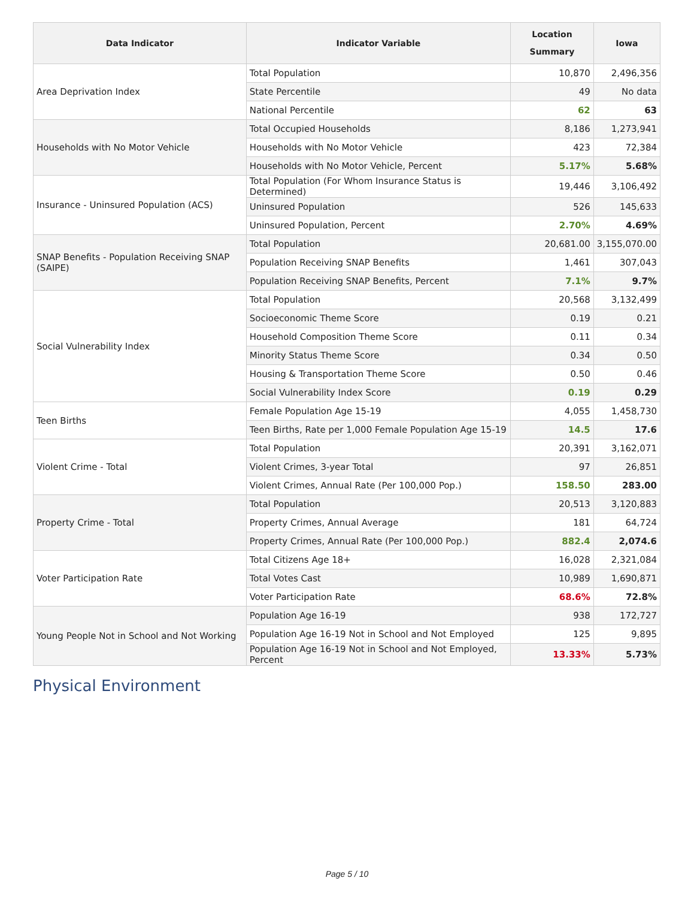| Data Indicator | Indicator Variable | Location Summary | Iowa |
| --- | --- | --- | --- |
| Area Deprivation Index | Total Population | 10,870 | 2,496,356 |
| | State Percentile | 49 | No data |
| | National Percentile | 62 | 63 |
| Households with No Motor Vehicle | Total Occupied Households | 8,186 | 1,273,941 |
| | Households with No Motor Vehicle | 423 | 72,384 |
| | Households with No Motor Vehicle, Percent | 5.17% | 5.68% |
| Insurance - Uninsured Population (ACS) | Total Population (For Whom Insurance Status is Determined) | 19,446 | 3,106,492 |
| | Uninsured Population | 526 | 145,633 |
| | Uninsured Population, Percent | 2.70% | 4.69% |
| SNAP Benefits - Population Receiving SNAP (SAIPE) | Total Population | 20,681.00 | 3,155,070.00 |
| | Population Receiving SNAP Benefits | 1,461 | 307,043 |
| | Population Receiving SNAP Benefits, Percent | 7.1% | 9.7% |
| Social Vulnerability Index | Total Population | 20,568 | 3,132,499 |
| | Socioeconomic Theme Score | 0.19 | 0.21 |
| | Household Composition Theme Score | 0.11 | 0.34 |
| | Minority Status Theme Score | 0.34 | 0.50 |
| | Housing & Transportation Theme Score | 0.50 | 0.46 |
| | Social Vulnerability Index Score | 0.19 | 0.29 |
| Teen Births | Female Population Age 15-19 | 4,055 | 1,458,730 |
| | Teen Births, Rate per 1,000 Female Population Age 15-19 | 14.5 | 17.6 |
| Violent Crime - Total | Total Population | 20,391 | 3,162,071 |
| | Violent Crimes, 3-year Total | 97 | 26,851 |
| | Violent Crimes, Annual Rate (Per 100,000 Pop.) | 158.50 | 283.00 |
| Property Crime - Total | Total Population | 20,513 | 3,120,883 |
| | Property Crimes, Annual Average | 181 | 64,724 |
| | Property Crimes, Annual Rate (Per 100,000 Pop.) | 882.4 | 2,074.6 |
| Voter Participation Rate | Total Citizens Age 18+ | 16,028 | 2,321,084 |
| | Total Votes Cast | 10,989 | 1,690,871 |
| | Voter Participation Rate | 68.6% | 72.8% |
| Young People Not in School and Not Working | Population Age 16-19 | 938 | 172,727 |
| | Population Age 16-19 Not in School and Not Employed | 125 | 9,895 |
| | Population Age 16-19 Not in School and Not Employed, Percent | 13.33% | 5.73% |
Physical Environment
Page 5 / 10